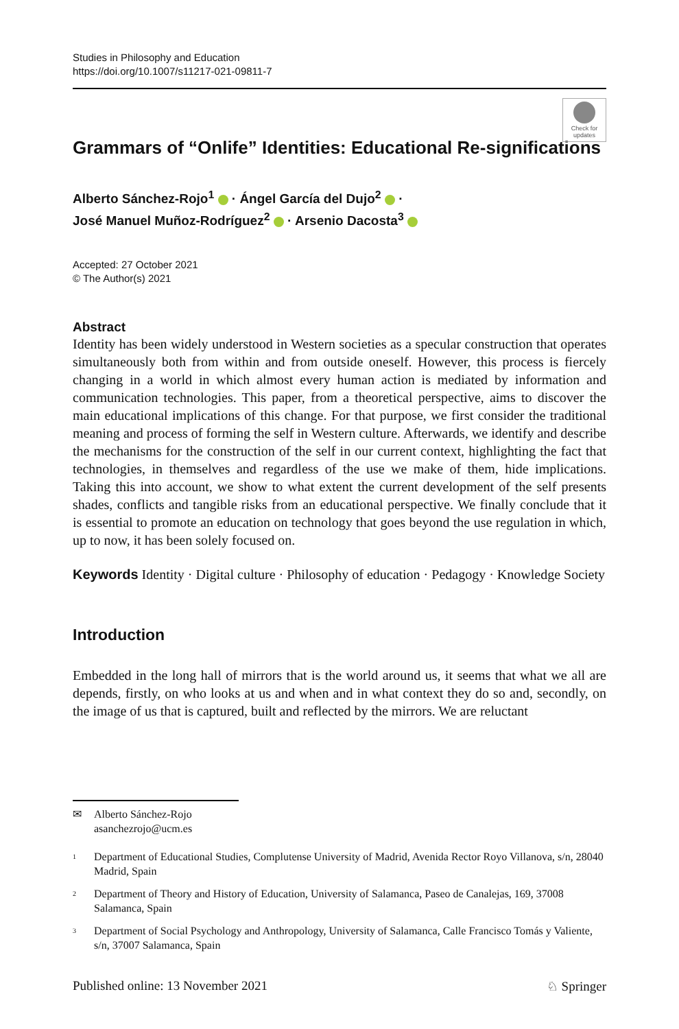Studies in Philosophy and Education
https://doi.org/10.1007/s11217-021-09811-7
Check for updates
Grammars of “Onlife” Identities: Educational Re-significations
Alberto Sánchez-Rojo<sup>1</sup> · Ángel García del Dujo<sup>2</sup> ·
José Manuel Muñoz-Rodríguez<sup>2</sup> · Arsenio Dacosta<sup>3</sup>
Accepted: 27 October 2021
© The Author(s) 2021
Abstract
Identity has been widely understood in Western societies as a specular construction that operates simultaneously both from within and from outside oneself. However, this process is fiercely changing in a world in which almost every human action is mediated by information and communication technologies. This paper, from a theoretical perspective, aims to discover the main educational implications of this change. For that purpose, we first consider the traditional meaning and process of forming the self in Western culture. Afterwards, we identify and describe the mechanisms for the construction of the self in our current context, highlighting the fact that technologies, in themselves and regardless of the use we make of them, hide implications. Taking this into account, we show to what extent the current development of the self presents shades, conflicts and tangible risks from an educational perspective. We finally conclude that it is essential to promote an education on technology that goes beyond the use regulation in which, up to now, it has been solely focused on.
Keywords Identity · Digital culture · Philosophy of education · Pedagogy · Knowledge Society
Introduction
Embedded in the long hall of mirrors that is the world around us, it seems that what we all are depends, firstly, on who looks at us and when and in what context they do so and, secondly, on the image of us that is captured, built and reflected by the mirrors. We are reluctant
✉ Alberto Sánchez-Rojo
asanchezrojo@ucm.es
<sup>1</sup> Department of Educational Studies, Complutense University of Madrid, Avenida Rector Royo Villanova, s/n, 28040 Madrid, Spain
<sup>2</sup> Department of Theory and History of Education, University of Salamanca, Paseo de Canalejas, 169, 37008 Salamanca, Spain
<sup>3</sup> Department of Social Psychology and Anthropology, University of Salamanca, Calle Francisco Tomás y Valiente, s/n, 37007 Salamanca, Spain
Published online: 13 November 2021 ♘ Springer